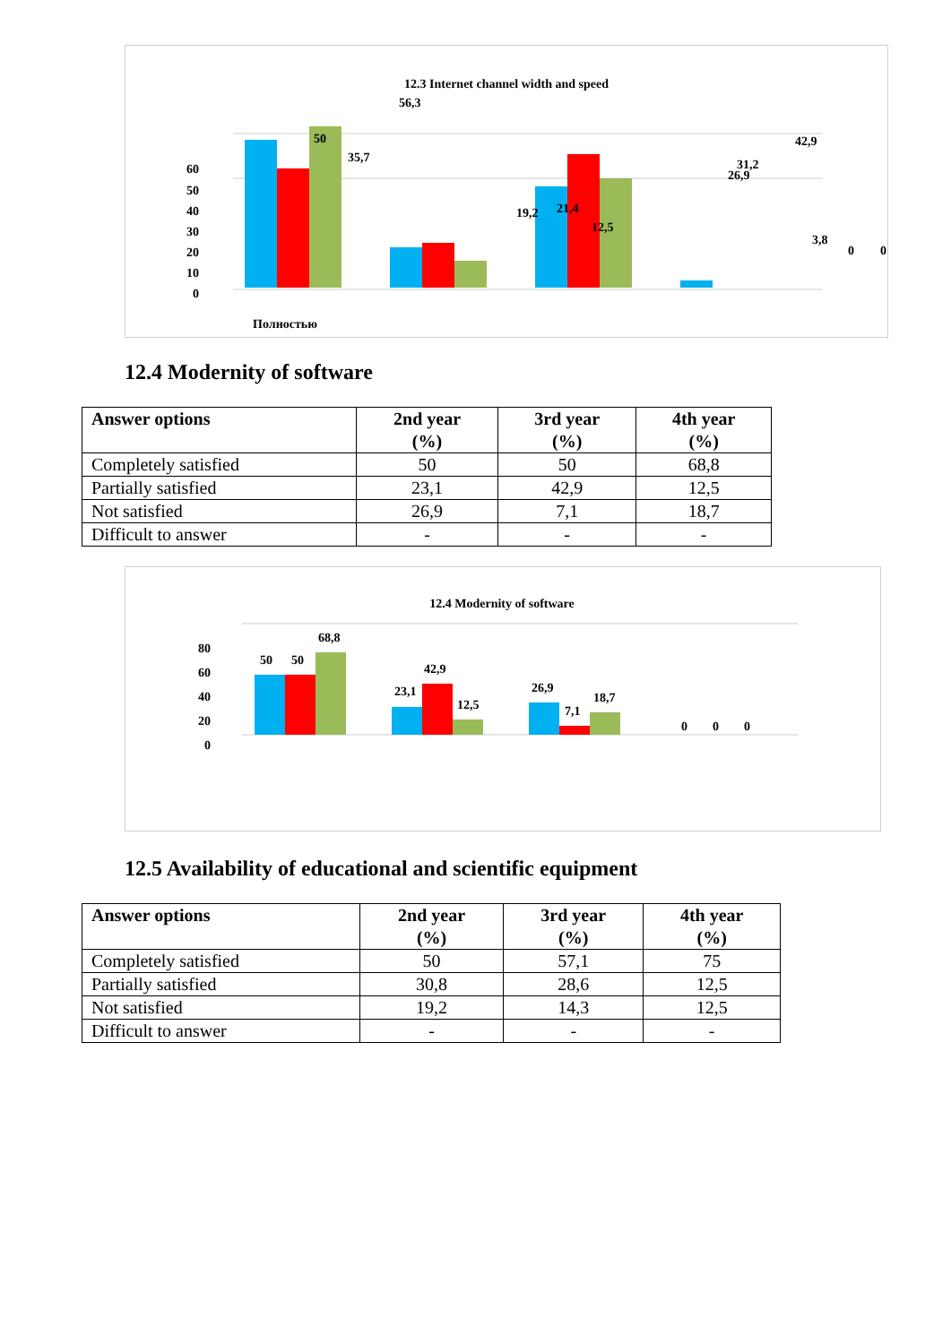12.3 Internet channel width and speed
60
50
40
30
20
10
0
50
35,7
56,3
19,2
21,4
12,5
26,9
42,9
31,2
3,8
0
0
Полностью
12.4 Modernity of software
| Answer options | 2nd year (%) | 3rd year (%) | 4th year (%) |
| --- | --- | --- | --- |
| Completely satisfied | 50 | 50 | 68,8 |
| Partially satisfied | 23,1 | 42,9 | 12,5 |
| Not satisfied | 26,9 | 7,1 | 18,7 |
| Difficult to answer | - | - | - |
12.4 Modernity of software
80
60
40
20
0
50
50
68,8
23,1
42,9
12,5
26,9
7,1
18,7
0
0
0
12.5 Availability of educational and scientific equipment
| Answer options | 2nd year (%) | 3rd year (%) | 4th year (%) |
| --- | --- | --- | --- |
| Completely satisfied | 50 | 57,1 | 75 |
| Partially satisfied | 30,8 | 28,6 | 12,5 |
| Not satisfied | 19,2 | 14,3 | 12,5 |
| Difficult to answer | - | - | - |